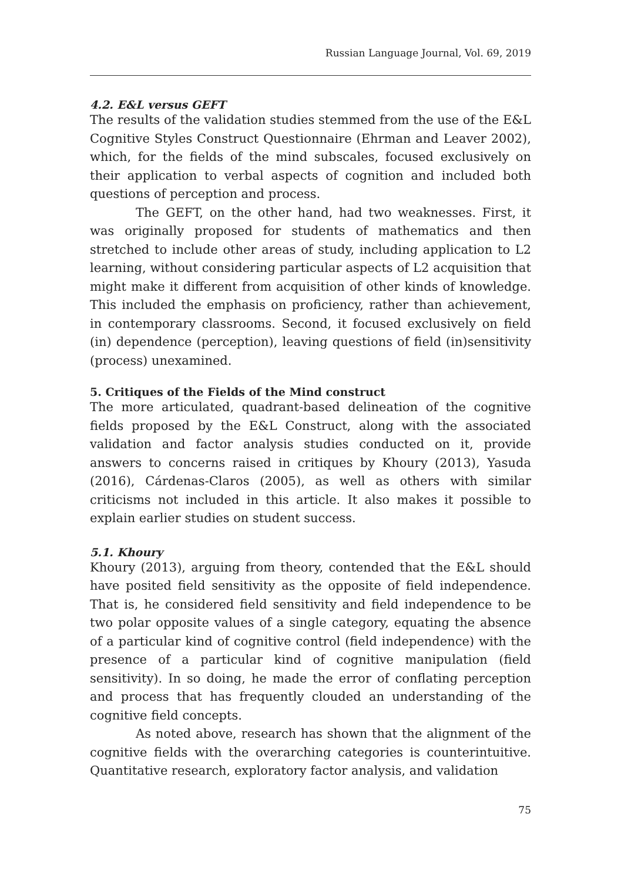Russian Language Journal, Vol. 69, 2019
4.2. E&L versus GEFT
The results of the validation studies stemmed from the use of the E&L Cognitive Styles Construct Questionnaire (Ehrman and Leaver 2002), which, for the fields of the mind subscales, focused exclusively on their application to verbal aspects of cognition and included both questions of perception and process.
The GEFT, on the other hand, had two weaknesses. First, it was originally proposed for students of mathematics and then stretched to include other areas of study, including application to L2 learning, without considering particular aspects of L2 acquisition that might make it different from acquisition of other kinds of knowledge. This included the emphasis on proficiency, rather than achievement, in contemporary classrooms. Second, it focused exclusively on field (in) dependence (perception), leaving questions of field (in)sensitivity (process) unexamined.
5. Critiques of the Fields of the Mind construct
The more articulated, quadrant-based delineation of the cognitive fields proposed by the E&L Construct, along with the associated validation and factor analysis studies conducted on it, provide answers to concerns raised in critiques by Khoury (2013), Yasuda (2016), Cárdenas-Claros (2005), as well as others with similar criticisms not included in this article. It also makes it possible to explain earlier studies on student success.
5.1. Khoury
Khoury (2013), arguing from theory, contended that the E&L should have posited field sensitivity as the opposite of field independence. That is, he considered field sensitivity and field independence to be two polar opposite values of a single category, equating the absence of a particular kind of cognitive control (field independence) with the presence of a particular kind of cognitive manipulation (field sensitivity). In so doing, he made the error of conflating perception and process that has frequently clouded an understanding of the cognitive field concepts.
As noted above, research has shown that the alignment of the cognitive fields with the overarching categories is counterintuitive. Quantitative research, exploratory factor analysis, and validation
75